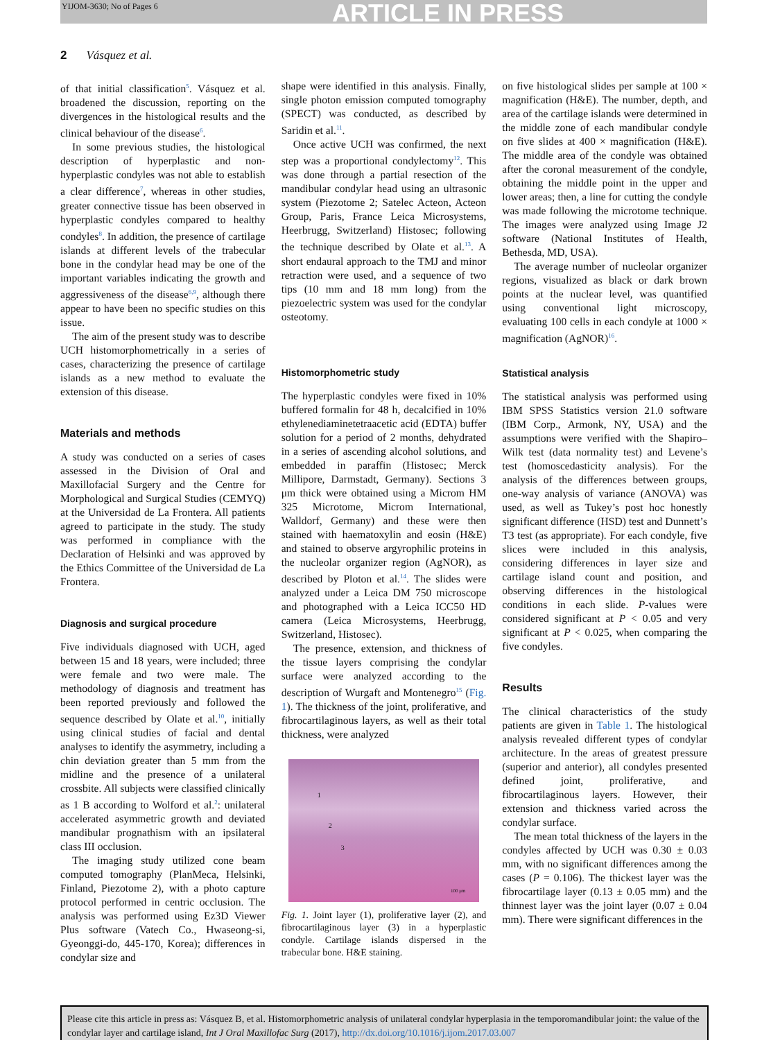YIJOM-3630; No of Pages 6 ARTICLE IN PRESS
2 Vásquez et al.
of that initial classification<sup>5</sup>. Vásquez et al. broadened the discussion, reporting on the divergences in the histological results and the clinical behaviour of the disease<sup>6</sup>.
In some previous studies, the histological description of hyperplastic and non-hyperplastic condyles was not able to establish a clear difference<sup>7</sup>, whereas in other studies, greater connective tissue has been observed in hyperplastic condyles compared to healthy condyles<sup>8</sup>. In addition, the presence of cartilage islands at different levels of the trabecular bone in the condylar head may be one of the important variables indicating the growth and aggressiveness of the disease<sup>6,9</sup>, although there appear to have been no specific studies on this issue.
The aim of the present study was to describe UCH histomorphometrically in a series of cases, characterizing the presence of cartilage islands as a new method to evaluate the extension of this disease.
Materials and methods
A study was conducted on a series of cases assessed in the Division of Oral and Maxillofacial Surgery and the Centre for Morphological and Surgical Studies (CEMYQ) at the Universidad de La Frontera. All patients agreed to participate in the study. The study was performed in compliance with the Declaration of Helsinki and was approved by the Ethics Committee of the Universidad de La Frontera.
Diagnosis and surgical procedure
Five individuals diagnosed with UCH, aged between 15 and 18 years, were included; three were female and two were male. The methodology of diagnosis and treatment has been reported previously and followed the sequence described by Olate et al.<sup>10</sup>, initially using clinical studies of facial and dental analyses to identify the asymmetry, including a chin deviation greater than 5 mm from the midline and the presence of a unilateral crossbite. All subjects were classified clinically as 1 B according to Wolford et al.<sup>2</sup>: unilateral accelerated asymmetric growth and deviated mandibular prognathism with an ipsilateral class III occlusion.
The imaging study utilized cone beam computed tomography (PlanMeca, Helsinki, Finland, Piezotome 2), with a photo capture protocol performed in centric occlusion. The analysis was performed using Ez3D Viewer Plus software (Vatech Co., Hwaseong-si, Gyeonggi-do, 445-170, Korea); differences in condylar size and
shape were identified in this analysis. Finally, single photon emission computed tomography (SPECT) was conducted, as described by Saridin et al.<sup>11</sup>.
Once active UCH was confirmed, the next step was a proportional condylectomy<sup>12</sup>. This was done through a partial resection of the mandibular condylar head using an ultrasonic system (Piezotome 2; Satelec Acteon, Acteon Group, Paris, France Leica Microsystems, Heerbrugg, Switzerland) Histosec; following the technique described by Olate et al.<sup>13</sup>. A short endaural approach to the TMJ and minor retraction were used, and a sequence of two tips (10 mm and 18 mm long) from the piezoelectric system was used for the condylar osteotomy.
Histomorphometric study
The hyperplastic condyles were fixed in 10% buffered formalin for 48 h, decalcified in 10% ethylenediaminetetraacetic acid (EDTA) buffer solution for a period of 2 months, dehydrated in a series of ascending alcohol solutions, and embedded in paraffin (Histosec; Merck Millipore, Darmstadt, Germany). Sections 3 μm thick were obtained using a Microm HM 325 Microtome, Microm International, Walldorf, Germany) and these were then stained with haematoxylin and eosin (H&E) and stained to observe argyrophilic proteins in the nucleolar organizer region (AgNOR), as described by Ploton et al.<sup>14</sup>. The slides were analyzed under a Leica DM 750 microscope and photographed with a Leica ICC50 HD camera (Leica Microsystems, Heerbrugg, Switzerland, Histosec).
The presence, extension, and thickness of the tissue layers comprising the condylar surface were analyzed according to the description of Wurgaft and Montenegro<sup>15</sup> (Fig. 1). The thickness of the joint, proliferative, and fibrocartilaginous layers, as well as their total thickness, were analyzed
1
2
3
100 μm
Fig. 1. Joint layer (1), proliferative layer (2), and fibrocartilaginous layer (3) in a hyperplastic condyle. Cartilage islands dispersed in the trabecular bone. H&E staining.
on five histological slides per sample at 100 × magnification (H&E). The number, depth, and area of the cartilage islands were determined in the middle zone of each mandibular condyle on five slides at 400 × magnification (H&E). The middle area of the condyle was obtained after the coronal measurement of the condyle, obtaining the middle point in the upper and lower areas; then, a line for cutting the condyle was made following the microtome technique. The images were analyzed using Image J2 software (National Institutes of Health, Bethesda, MD, USA).
The average number of nucleolar organizer regions, visualized as black or dark brown points at the nuclear level, was quantified using conventional light microscopy, evaluating 100 cells in each condyle at 1000 × magnification (AgNOR)<sup>16</sup>.
Statistical analysis
The statistical analysis was performed using IBM SPSS Statistics version 21.0 software (IBM Corp., Armonk, NY, USA) and the assumptions were verified with the Shapiro–Wilk test (data normality test) and Levene’s test (homoscedasticity analysis). For the analysis of the differences between groups, one-way analysis of variance (ANOVA) was used, as well as Tukey’s post hoc honestly significant difference (HSD) test and Dunnett’s T3 test (as appropriate). For each condyle, five slices were included in this analysis, considering differences in layer size and cartilage island count and position, and observing differences in the histological conditions in each slide. P-values were considered significant at P < 0.05 and very significant at P < 0.025, when comparing the five condyles.
Results
The clinical characteristics of the study patients are given in Table 1. The histological analysis revealed different types of condylar architecture. In the areas of greatest pressure (superior and anterior), all condyles presented defined joint, proliferative, and fibrocartilaginous layers. However, their extension and thickness varied across the condylar surface.
The mean total thickness of the layers in the condyles affected by UCH was 0.30 ± 0.03 mm, with no significant differences among the cases (P = 0.106). The thickest layer was the fibrocartilage layer (0.13 ± 0.05 mm) and the thinnest layer was the joint layer (0.07 ± 0.04 mm). There were significant differences in the
Please cite this article in press as: Vásquez B, et al. Histomorphometric analysis of unilateral condylar hyperplasia in the temporomandibular joint: the value of the condylar layer and cartilage island, Int J Oral Maxillofac Surg (2017), http://dx.doi.org/10.1016/j.ijom.2017.03.007